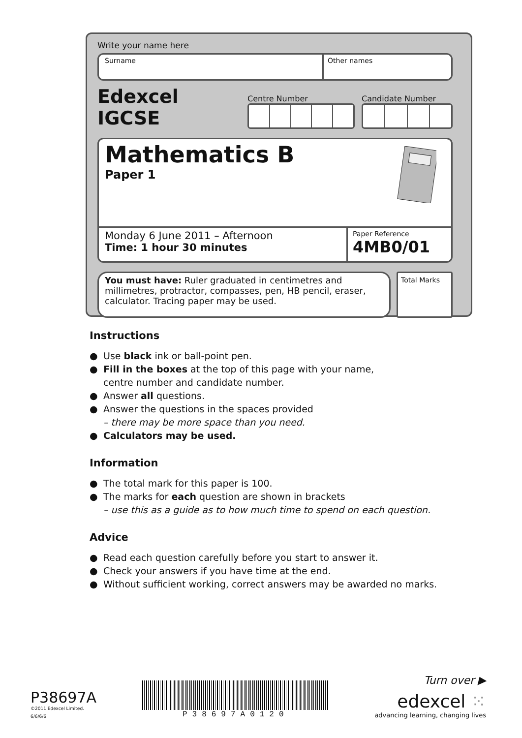Write your name here
Surname Other names
Edexcel IGCSE
Centre Number
Candidate Number
Mathematics B
Paper 1
Monday 6 June 2011 – Afternoon
Time: 1 hour 30 minutes
Paper Reference
4MB0/01
You must have: Ruler graduated in centimetres and millimetres, protractor, compasses, pen, HB pencil, eraser, calculator. Tracing paper may be used.
Total Marks
Instructions
● Use black ink or ball-point pen.
● Fill in the boxes at the top of this page with your name,
centre number and candidate number.
● Answer all questions.
● Answer the questions in the spaces provided
– there may be more space than you need.
● Calculators may be used.
Information
● The total mark for this paper is 100.
● The marks for each question are shown in brackets
– use this as a guide as to how much time to spend on each question.
Advice
● Read each question carefully before you start to answer it.
● Check your answers if you have time at the end.
● Without sufficient working, correct answers may be awarded no marks.
P38697A
©2011 Edexcel Limited.
6/6/6/6
P38697A0120
Turn over ▶
edexcel ⁙
advancing learning, changing lives